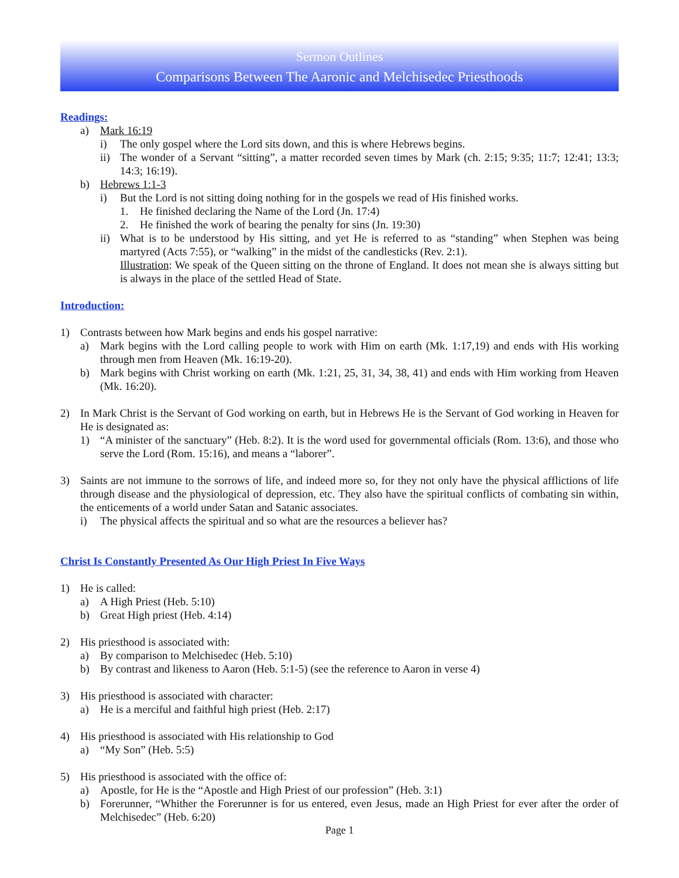Sermon Outlines
Comparisons Between The Aaronic and Melchisedec Priesthoods
Readings:
a) Mark 16:19
i) The only gospel where the Lord sits down, and this is where Hebrews begins.
ii) The wonder of a Servant “sitting”, a matter recorded seven times by Mark (ch. 2:15; 9:35; 11:7; 12:41; 13:3; 14:3; 16:19).
b) Hebrews 1:1-3
i) But the Lord is not sitting doing nothing for in the gospels we read of His finished works.
1. He finished declaring the Name of the Lord (Jn. 17:4)
2. He finished the work of bearing the penalty for sins (Jn. 19:30)
ii) What is to be understood by His sitting, and yet He is referred to as “standing” when Stephen was being martyred (Acts 7:55), or “walking” in the midst of the candlesticks (Rev. 2:1).
Illustration: We speak of the Queen sitting on the throne of England. It does not mean she is always sitting but is always in the place of the settled Head of State.
Introduction:
1) Contrasts between how Mark begins and ends his gospel narrative:
a) Mark begins with the Lord calling people to work with Him on earth (Mk. 1:17,19) and ends with His working through men from Heaven (Mk. 16:19-20).
b) Mark begins with Christ working on earth (Mk. 1:21, 25, 31, 34, 38, 41) and ends with Him working from Heaven (Mk. 16:20).
2) In Mark Christ is the Servant of God working on earth, but in Hebrews He is the Servant of God working in Heaven for He is designated as:
1) “A minister of the sanctuary” (Heb. 8:2). It is the word used for governmental officials (Rom. 13:6), and those who serve the Lord (Rom. 15:16), and means a “laborer”.
3) Saints are not immune to the sorrows of life, and indeed more so, for they not only have the physical afflictions of life through disease and the physiological of depression, etc. They also have the spiritual conflicts of combating sin within, the enticements of a world under Satan and Satanic associates.
i) The physical affects the spiritual and so what are the resources a believer has?
Christ Is Constantly Presented As Our High Priest In Five Ways
1) He is called:
a) A High Priest (Heb. 5:10)
b) Great High priest (Heb. 4:14)
2) His priesthood is associated with:
a) By comparison to Melchisedec (Heb. 5:10)
b) By contrast and likeness to Aaron (Heb. 5:1-5) (see the reference to Aaron in verse 4)
3) His priesthood is associated with character:
a) He is a merciful and faithful high priest (Heb. 2:17)
4) His priesthood is associated with His relationship to God
a) “My Son” (Heb. 5:5)
5) His priesthood is associated with the office of:
a) Apostle, for He is the “Apostle and High Priest of our profession” (Heb. 3:1)
b) Forerunner, “Whither the Forerunner is for us entered, even Jesus, made an High Priest for ever after the order of Melchisedec” (Heb. 6:20)
Page 1